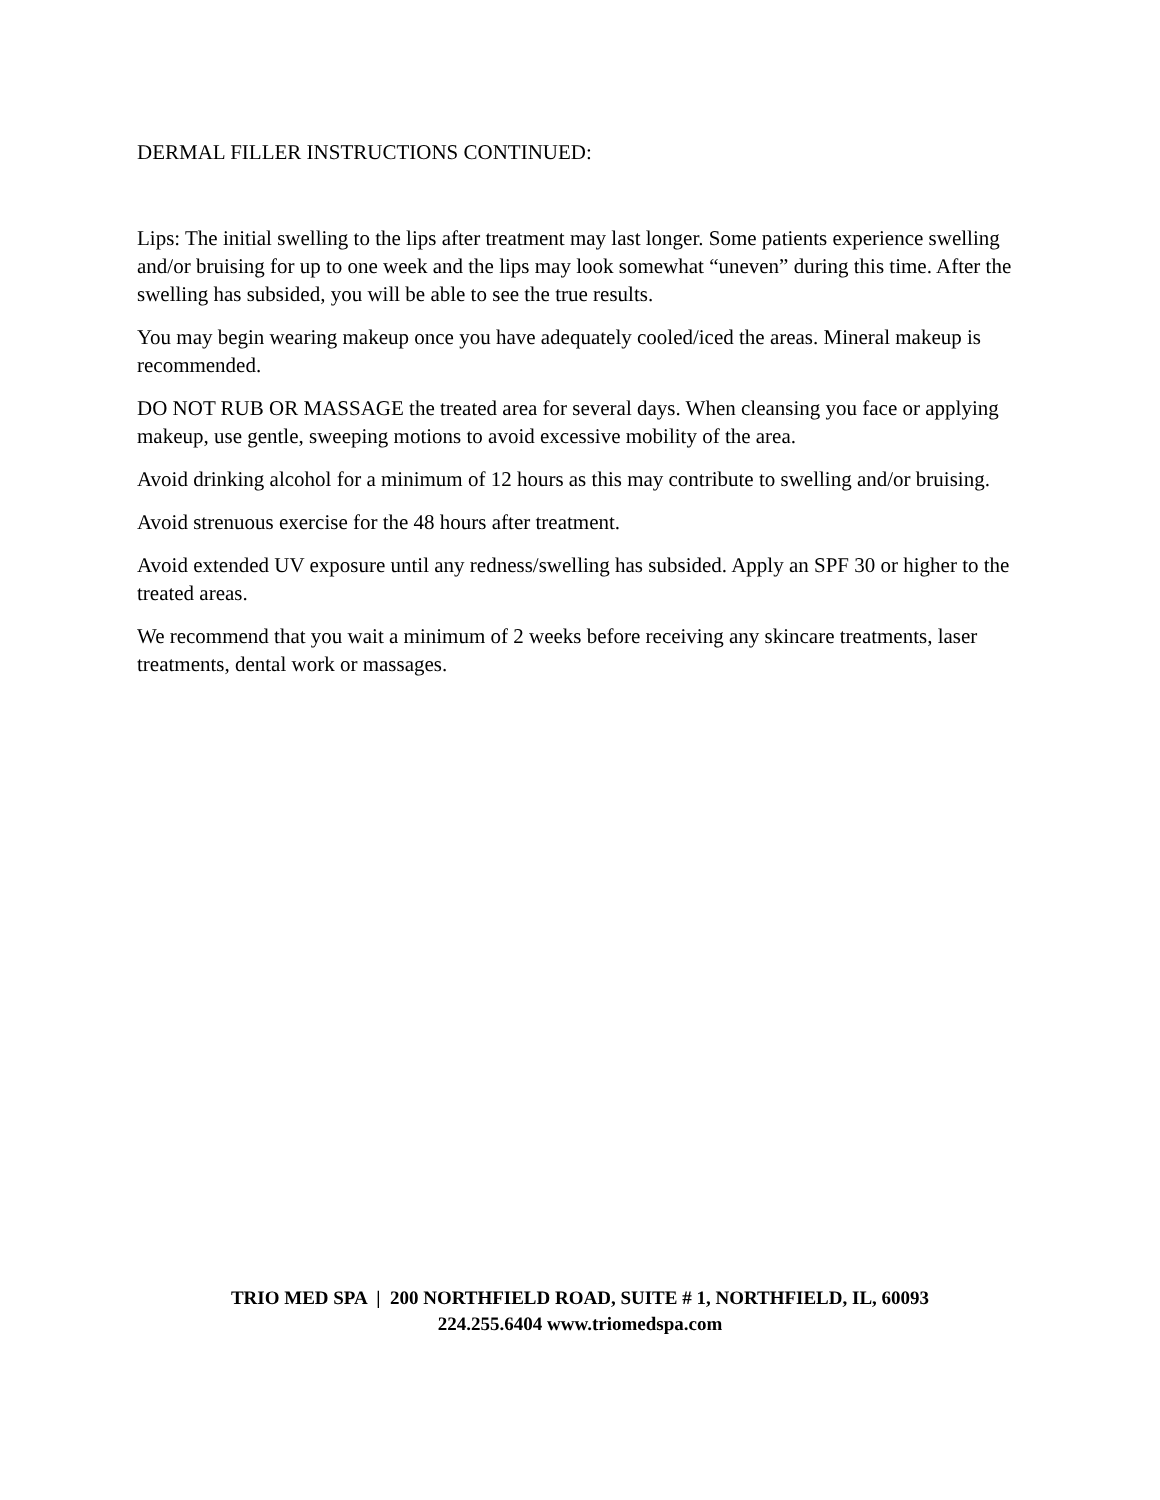DERMAL FILLER INSTRUCTIONS CONTINUED:
Lips: The initial swelling to the lips after treatment may last longer. Some patients experience swelling and/or bruising for up to one week and the lips may look somewhat “uneven” during this time. After the swelling has subsided, you will be able to see the true results.
You may begin wearing makeup once you have adequately cooled/iced the areas. Mineral makeup is recommended.
DO NOT RUB OR MASSAGE the treated area for several days. When cleansing you face or applying makeup, use gentle, sweeping motions to avoid excessive mobility of the area.
Avoid drinking alcohol for a minimum of 12 hours as this may contribute to swelling and/or bruising.
Avoid strenuous exercise for the 48 hours after treatment.
Avoid extended UV exposure until any redness/swelling has subsided. Apply an SPF 30 or higher to the treated areas.
We recommend that you wait a minimum of 2 weeks before receiving any skincare treatments, laser treatments, dental work or massages.
TRIO MED SPA | 200 NORTHFIELD ROAD, SUITE # 1, NORTHFIELD, IL, 60093
224.255.6404 www.triomedspa.com